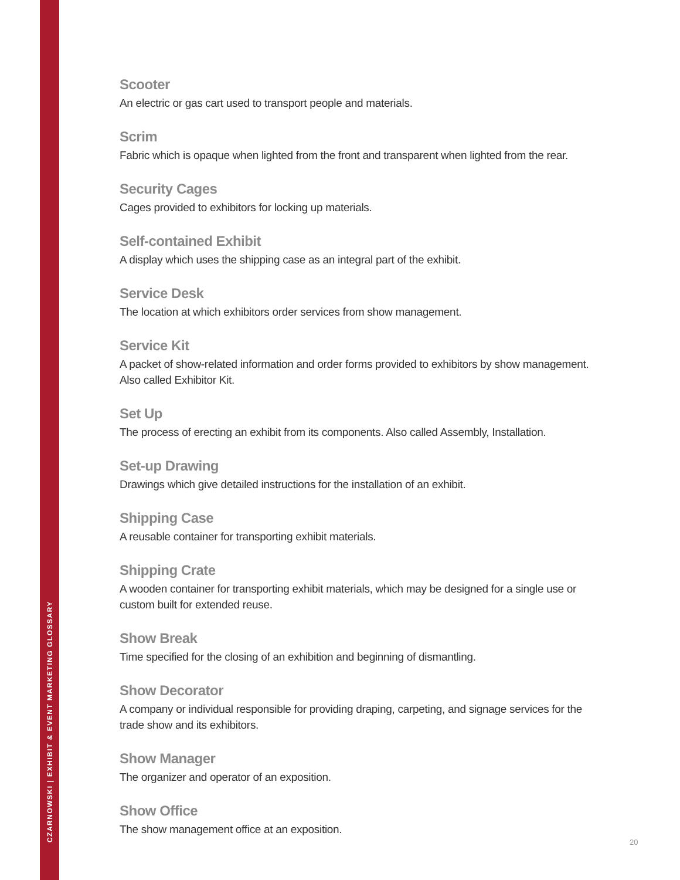CZARNOWSKI | EXHIBIT & EVENT MARKETING GLOSSARY
Scooter
An electric or gas cart used to transport people and materials.
Scrim
Fabric which is opaque when lighted from the front and transparent when lighted from the rear.
Security Cages
Cages provided to exhibitors for locking up materials.
Self-contained Exhibit
A display which uses the shipping case as an integral part of the exhibit.
Service Desk
The location at which exhibitors order services from show management.
Service Kit
A packet of show-related information and order forms provided to exhibitors by show management. Also called Exhibitor Kit.
Set Up
The process of erecting an exhibit from its components. Also called Assembly, Installation.
Set-up Drawing
Drawings which give detailed instructions for the installation of an exhibit.
Shipping Case
A reusable container for transporting exhibit materials.
Shipping Crate
A wooden container for transporting exhibit materials, which may be designed for a single use or custom built for extended reuse.
Show Break
Time specified for the closing of an exhibition and beginning of dismantling.
Show Decorator
A company or individual responsible for providing draping, carpeting, and signage services for the trade show and its exhibitors.
Show Manager
The organizer and operator of an exposition.
Show Office
The show management office at an exposition.
20